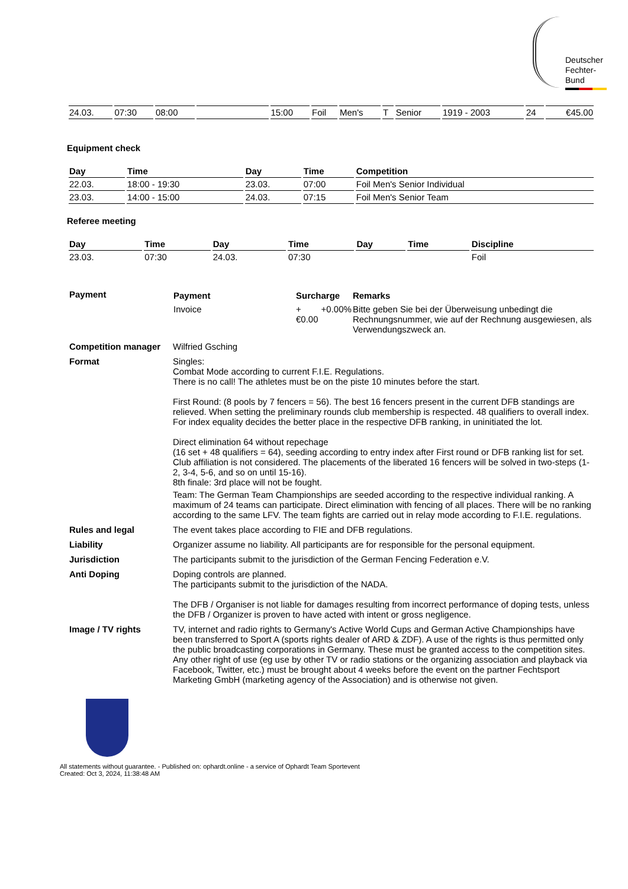Deutscher
Fechter-
Bund
| 24.03. | 07:30 | 08:00 | | 15:00 | Foil | Men's | T | Senior | 1919 - 2003 | 24 | €45.00 |
Equipment check
| Day | Time | Day | Time | Competition |
| --- | --- | --- | --- | --- |
| 22.03. | 18:00 - 19:30 | 23.03. | 07:00 | Foil Men's Senior Individual |
| 23.03. | 14:00 - 15:00 | 24.03. | 07:15 | Foil Men's Senior Team |
Referee meeting
| Day | Time | Day | Time | Day | Time | Discipline |
| --- | --- | --- | --- | --- | --- | --- |
| 23.03. | 07:30 | 24.03. | 07:30 | | | Foil |
| Payment | / Payment / Surcharge / / Remarks / / --- / --- / --- / --- / / Invoice / +€0.00 / +0.00% / Bitte geben Sie bei der Überweisung unbedingt die Rechnungsnummer, wie auf der Rechnung ausgewiesen, als Verwendungszweck an. / |
| Competition manager | Wilfried Gsching |
| Format | Singles: Combat Mode according to current F.I.E. Regulations. There is no call! The athletes must be on the piste 10 minutes before the start. First Round: (8 pools by 7 fencers = 56). The best 16 fencers present in the current DFB standings are relieved. When setting the preliminary rounds club membership is respected. 48 qualifiers to overall index. For index equality decides the better place in the respective DFB ranking, in uninitiated the lot. Direct elimination 64 without repechage (16 set + 48 qualifiers = 64), seeding according to entry index after First round or DFB ranking list for set. Club affiliation is not considered. The placements of the liberated 16 fencers will be solved in two-steps (1-2, 3-4, 5-6, and so on until 15-16). 8th finale: 3rd place will not be fought. Team: The German Team Championships are seeded according to the respective individual ranking. A maximum of 24 teams can participate. Direct elimination with fencing of all places. There will be no ranking according to the same LFV. The team fights are carried out in relay mode according to F.I.E. regulations. |
| Rules and legal | The event takes place according to FIE and DFB regulations. |
| Liability | Organizer assume no liability. All participants are for responsible for the personal equipment. |
| Jurisdiction | The participants submit to the jurisdiction of the German Fencing Federation e.V. |
| Anti Doping | Doping controls are planned. The participants submit to the jurisdiction of the NADA. The DFB / Organiser is not liable for damages resulting from incorrect performance of doping tests, unless the DFB / Organizer is proven to have acted with intent or gross negligence. |
| Image / TV rights | TV, internet and radio rights to Germany's Active World Cups and German Active Championships have been transferred to Sport A (sports rights dealer of ARD & ZDF). A use of the rights is thus permitted only the public broadcasting corporations in Germany. These must be granted access to the competition sites. Any other right of use (eg use by other TV or radio stations or the organizing association and playback via Facebook, Twitter, etc.) must be brought about 4 weeks before the event on the partner Fechtsport Marketing GmbH (marketing agency of the Association) and is otherwise not given. |
All statements without guarantee. - Published on: ophardt.online - a service of Ophardt Team Sportevent
Created: Oct 3, 2024, 11:38:48 AM